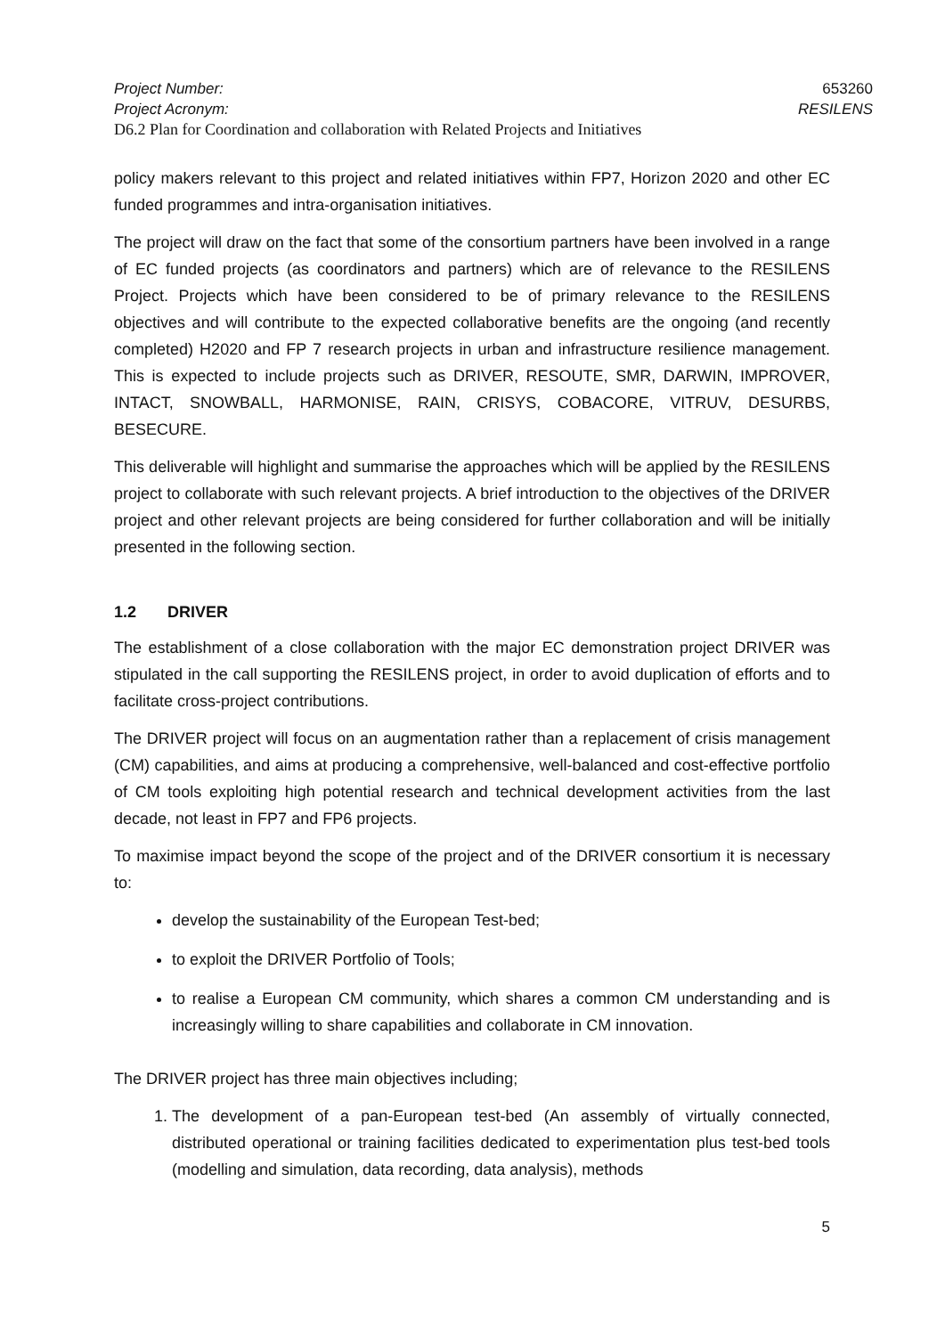Project Number: 653260
Project Acronym: RESILENS
D6.2 Plan for Coordination and collaboration with Related Projects and Initiatives
policy makers relevant to this project and related initiatives within FP7, Horizon 2020 and other EC funded programmes and intra-organisation initiatives.
The project will draw on the fact that some of the consortium partners have been involved in a range of EC funded projects (as coordinators and partners) which are of relevance to the RESILENS Project. Projects which have been considered to be of primary relevance to the RESILENS objectives and will contribute to the expected collaborative benefits are the ongoing (and recently completed) H2020 and FP 7 research projects in urban and infrastructure resilience management. This is expected to include projects such as DRIVER, RESOUTE, SMR, DARWIN, IMPROVER, INTACT, SNOWBALL, HARMONISE, RAIN, CRISYS, COBACORE, VITRUV, DESURBS, BESECURE.
This deliverable will highlight and summarise the approaches which will be applied by the RESILENS project to collaborate with such relevant projects. A brief introduction to the objectives of the DRIVER project and other relevant projects are being considered for further collaboration and will be initially presented in the following section.
1.2 DRIVER
The establishment of a close collaboration with the major EC demonstration project DRIVER was stipulated in the call supporting the RESILENS project, in order to avoid duplication of efforts and to facilitate cross-project contributions.
The DRIVER project will focus on an augmentation rather than a replacement of crisis management (CM) capabilities, and aims at producing a comprehensive, well-balanced and cost-effective portfolio of CM tools exploiting high potential research and technical development activities from the last decade, not least in FP7 and FP6 projects.
To maximise impact beyond the scope of the project and of the DRIVER consortium it is necessary to:
develop the sustainability of the European Test-bed;
to exploit the DRIVER Portfolio of Tools;
to realise a European CM community, which shares a common CM understanding and is increasingly willing to share capabilities and collaborate in CM innovation.
The DRIVER project has three main objectives including;
1. The development of a pan-European test-bed (An assembly of virtually connected, distributed operational or training facilities dedicated to experimentation plus test-bed tools (modelling and simulation, data recording, data analysis), methods
5